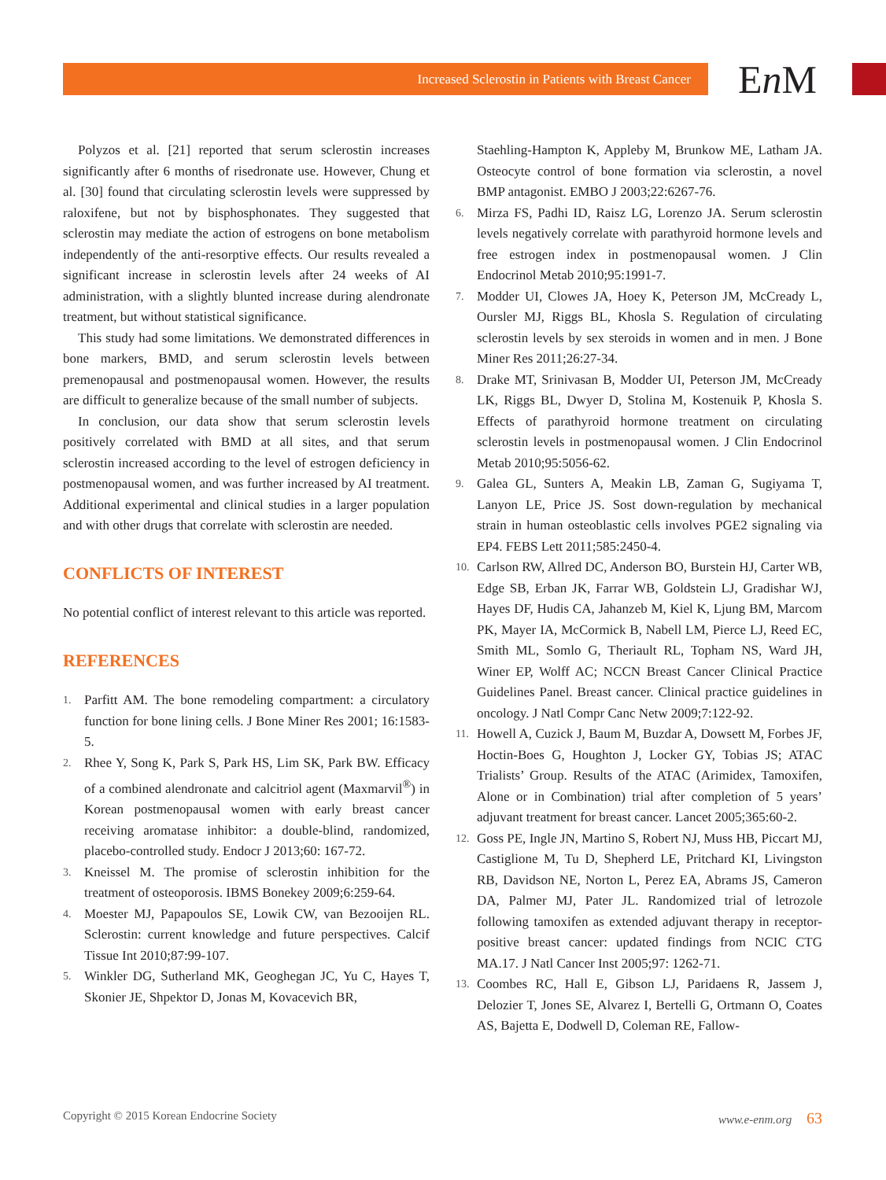Increased Sclerostin in Patients with Breast Cancer En M
Polyzos et al. [21] reported that serum sclerostin increases significantly after 6 months of risedronate use. However, Chung et al. [30] found that circulating sclerostin levels were suppressed by raloxifene, but not by bisphosphonates. They suggested that sclerostin may mediate the action of estrogens on bone metabolism independently of the anti-resorptive effects. Our results revealed a significant increase in sclerostin levels after 24 weeks of AI administration, with a slightly blunted increase during alendronate treatment, but without statistical significance.
This study had some limitations. We demonstrated differences in bone markers, BMD, and serum sclerostin levels between premenopausal and postmenopausal women. However, the results are difficult to generalize because of the small number of subjects.
In conclusion, our data show that serum sclerostin levels positively correlated with BMD at all sites, and that serum sclerostin increased according to the level of estrogen deficiency in postmenopausal women, and was further increased by AI treatment. Additional experimental and clinical studies in a larger population and with other drugs that correlate with sclerostin are needed.
CONFLICTS OF INTEREST
No potential conflict of interest relevant to this article was reported.
REFERENCES
1. Parfitt AM. The bone remodeling compartment: a circulatory function for bone lining cells. J Bone Miner Res 2001; 16:1583-5.
2. Rhee Y, Song K, Park S, Park HS, Lim SK, Park BW. Efficacy of a combined alendronate and calcitriol agent (Maxmarvil<sup>®</sup>) in Korean postmenopausal women with early breast cancer receiving aromatase inhibitor: a double-blind, randomized, placebo-controlled study. Endocr J 2013;60: 167-72.
3. Kneissel M. The promise of sclerostin inhibition for the treatment of osteoporosis. IBMS Bonekey 2009;6:259-64.
4. Moester MJ, Papapoulos SE, Lowik CW, van Bezooijen RL. Sclerostin: current knowledge and future perspectives. Calcif Tissue Int 2010;87:99-107.
5. Winkler DG, Sutherland MK, Geoghegan JC, Yu C, Hayes T, Skonier JE, Shpektor D, Jonas M, Kovacevich BR,
Staehling-Hampton K, Appleby M, Brunkow ME, Latham JA. Osteocyte control of bone formation via sclerostin, a novel BMP antagonist. EMBO J 2003;22:6267-76.
6. Mirza FS, Padhi ID, Raisz LG, Lorenzo JA. Serum sclerostin levels negatively correlate with parathyroid hormone levels and free estrogen index in postmenopausal women. J Clin Endocrinol Metab 2010;95:1991-7.
7. Modder UI, Clowes JA, Hoey K, Peterson JM, McCready L, Oursler MJ, Riggs BL, Khosla S. Regulation of circulating sclerostin levels by sex steroids in women and in men. J Bone Miner Res 2011;26:27-34.
8. Drake MT, Srinivasan B, Modder UI, Peterson JM, McCready LK, Riggs BL, Dwyer D, Stolina M, Kostenuik P, Khosla S. Effects of parathyroid hormone treatment on circulating sclerostin levels in postmenopausal women. J Clin Endocrinol Metab 2010;95:5056-62.
9. Galea GL, Sunters A, Meakin LB, Zaman G, Sugiyama T, Lanyon LE, Price JS. Sost down-regulation by mechanical strain in human osteoblastic cells involves PGE2 signaling via EP4. FEBS Lett 2011;585:2450-4.
10. Carlson RW, Allred DC, Anderson BO, Burstein HJ, Carter WB, Edge SB, Erban JK, Farrar WB, Goldstein LJ, Gradishar WJ, Hayes DF, Hudis CA, Jahanzeb M, Kiel K, Ljung BM, Marcom PK, Mayer IA, McCormick B, Nabell LM, Pierce LJ, Reed EC, Smith ML, Somlo G, Theriault RL, Topham NS, Ward JH, Winer EP, Wolff AC; NCCN Breast Cancer Clinical Practice Guidelines Panel. Breast cancer. Clinical practice guidelines in oncology. J Natl Compr Canc Netw 2009;7:122-92.
11. Howell A, Cuzick J, Baum M, Buzdar A, Dowsett M, Forbes JF, Hoctin-Boes G, Houghton J, Locker GY, Tobias JS; ATAC Trialists’ Group. Results of the ATAC (Arimidex, Tamoxifen, Alone or in Combination) trial after completion of 5 years’ adjuvant treatment for breast cancer. Lancet 2005;365:60-2.
12. Goss PE, Ingle JN, Martino S, Robert NJ, Muss HB, Piccart MJ, Castiglione M, Tu D, Shepherd LE, Pritchard KI, Livingston RB, Davidson NE, Norton L, Perez EA, Abrams JS, Cameron DA, Palmer MJ, Pater JL. Randomized trial of letrozole following tamoxifen as extended adjuvant therapy in receptor-positive breast cancer: updated findings from NCIC CTG MA.17. J Natl Cancer Inst 2005;97: 1262-71.
13. Coombes RC, Hall E, Gibson LJ, Paridaens R, Jassem J, Delozier T, Jones SE, Alvarez I, Bertelli G, Ortmann O, Coates AS, Bajetta E, Dodwell D, Coleman RE, Fallow-
Copyright © 2015 Korean Endocrine Society www.e-enm.org 63